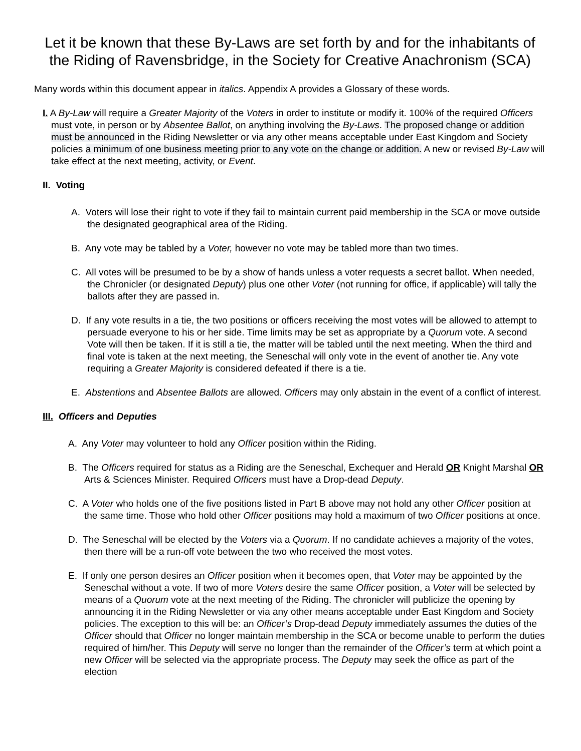Let it be known that these By-Laws are set forth by and for the inhabitants of the Riding of Ravensbridge, in the Society for Creative Anachronism (SCA)
Many words within this document appear in italics. Appendix A provides a Glossary of these words.
I. A By-Law will require a Greater Majority of the Voters in order to institute or modify it. 100% of the required Officers must vote, in person or by Absentee Ballot, on anything involving the By-Laws. The proposed change or addition must be announced in the Riding Newsletter or via any other means acceptable under East Kingdom and Society policies a minimum of one business meeting prior to any vote on the change or addition. A new or revised By-Law will take effect at the next meeting, activity, or Event.
II. Voting
A. Voters will lose their right to vote if they fail to maintain current paid membership in the SCA or move outside the designated geographical area of the Riding.
B. Any vote may be tabled by a Voter, however no vote may be tabled more than two times.
C. All votes will be presumed to be by a show of hands unless a voter requests a secret ballot. When needed, the Chronicler (or designated Deputy) plus one other Voter (not running for office, if applicable) will tally the ballots after they are passed in.
D. If any vote results in a tie, the two positions or officers receiving the most votes will be allowed to attempt to persuade everyone to his or her side. Time limits may be set as appropriate by a Quorum vote. A second Vote will then be taken. If it is still a tie, the matter will be tabled until the next meeting. When the third and final vote is taken at the next meeting, the Seneschal will only vote in the event of another tie. Any vote requiring a Greater Majority is considered defeated if there is a tie.
E. Abstentions and Absentee Ballots are allowed. Officers may only abstain in the event of a conflict of interest.
III. Officers and Deputies
A. Any Voter may volunteer to hold any Officer position within the Riding.
B. The Officers required for status as a Riding are the Seneschal, Exchequer and Herald OR Knight Marshal OR Arts & Sciences Minister. Required Officers must have a Drop-dead Deputy.
C. A Voter who holds one of the five positions listed in Part B above may not hold any other Officer position at the same time. Those who hold other Officer positions may hold a maximum of two Officer positions at once.
D. The Seneschal will be elected by the Voters via a Quorum. If no candidate achieves a majority of the votes, then there will be a run-off vote between the two who received the most votes.
E. If only one person desires an Officer position when it becomes open, that Voter may be appointed by the Seneschal without a vote. If two of more Voters desire the same Officer position, a Voter will be selected by means of a Quorum vote at the next meeting of the Riding. The chronicler will publicize the opening by announcing it in the Riding Newsletter or via any other means acceptable under East Kingdom and Society policies. The exception to this will be: an Officer’s Drop-dead Deputy immediately assumes the duties of the Officer should that Officer no longer maintain membership in the SCA or become unable to perform the duties required of him/her. This Deputy will serve no longer than the remainder of the Officer’s term at which point a new Officer will be selected via the appropriate process. The Deputy may seek the office as part of the election